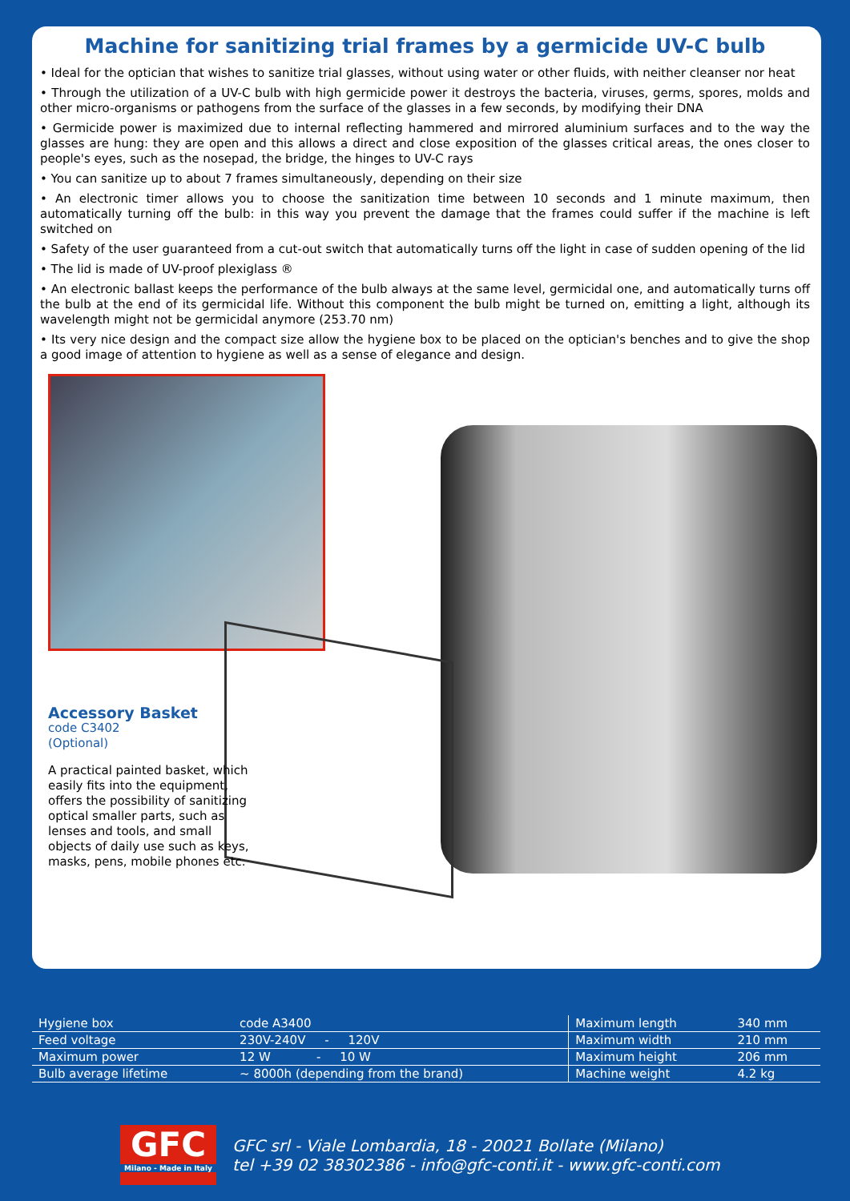Machine for sanitizing trial frames by a germicide UV-C bulb
• Ideal for the optician that wishes to sanitize trial glasses, without using water or other fluids, with neither cleanser nor heat
• Through the utilization of a UV-C bulb with high germicide power it destroys the bacteria, viruses, germs, spores, molds and other micro-organisms or pathogens from the surface of the glasses in a few seconds, by modifying their DNA
• Germicide power is maximized due to internal reflecting hammered and mirrored aluminium surfaces and to the way the glasses are hung: they are open and this allows a direct and close exposition of the glasses critical areas, the ones closer to people's eyes, such as the nosepad, the bridge, the hinges to UV-C rays
• You can sanitize up to about 7 frames simultaneously, depending on their size
• An electronic timer allows you to choose the sanitization time between 10 seconds and 1 minute maximum, then automatically turning off the bulb: in this way you prevent the damage that the frames could suffer if the machine is left switched on
• Safety of the user guaranteed from a cut-out switch that automatically turns off the light in case of sudden opening of the lid
• The lid is made of UV-proof plexiglass ®
• An electronic ballast keeps the performance of the bulb always at the same level, germicidal one, and automatically turns off the bulb at the end of its germicidal life. Without this component the bulb might be turned on, emitting a light, although its wavelength might not be germicidal anymore (253.70 nm)
• Its very nice design and the compact size allow the hygiene box to be placed on the optician's benches and to give the shop a good image of attention to hygiene as well as a sense of elegance and design.
Accessory Basket
code C3402
(Optional)
A practical painted basket, which easily fits into the equipment, offers the possibility of sanitizing optical smaller parts, such as lenses and tools, and small objects of daily use such as keys, masks, pens, mobile phones etc.
| Hygiene box | code A3400 | Maximum length | 340 mm |
| Feed voltage | 230V-240V - 120V | Maximum width | 210 mm |
| Maximum power | 12 W - 10 W | Maximum height | 206 mm |
| Bulb average lifetime | ~ 8000h (depending from the brand) | Machine weight | 4.2 kg |
GFC
Milano - Made in Italy
GFC srl - Viale Lombardia, 18 - 20021 Bollate (Milano)
tel +39 02 38302386 - info@gfc-conti.it - www.gfc-conti.com